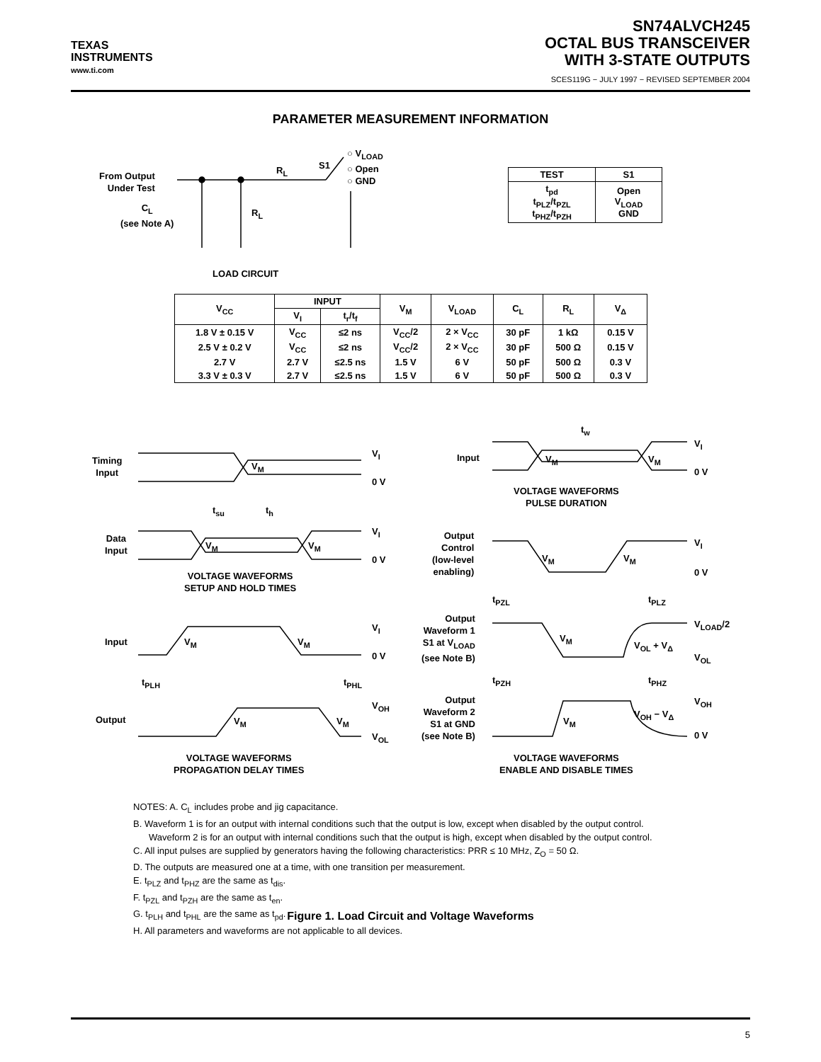TEXAS
INSTRUMENTS
www.ti.com
SN74ALVCH245
OCTAL BUS TRANSCEIVER
WITH 3-STATE OUTPUTS
SCES119G − JULY 1997 − REVISED SEPTEMBER 2004
PARAMETER MEASUREMENT INFORMATION
From Output
Under Test
C<sub>L</sub>
(see Note A)
R<sub>L</sub>
R<sub>L</sub> S1
○ V<sub>LOAD</sub>
○ Open
○ GND
LOAD CIRCUIT
| TEST | S1 |
| --- | --- |
| t<sub>pd</sub> t<sub>PLZ</sub>/t<sub>PZL</sub> t<sub>PHZ</sub>/t<sub>PZH</sub> | Open V<sub>LOAD</sub> GND |
| V<sub>CC</sub> | INPUT | | V<sub>M</sub> | V<sub>LOAD</sub> | C<sub>L</sub> | R<sub>L</sub> | V<sub>Δ</sub> |
| --- | --- | --- | --- | --- | --- | --- | --- |
| | V<sub>I</sub> | t<sub>r</sub>/t<sub>f</sub> | | | | | |
| 1.8 V ± 0.15 V | V<sub>CC</sub> | ≤2 ns | V<sub>CC</sub>/2 | 2 × V<sub>CC</sub> | 30 pF | 1 kΩ | 0.15 V |
| 2.5 V ± 0.2 V | V<sub>CC</sub> | ≤2 ns | V<sub>CC</sub>/2 | 2 × V<sub>CC</sub> | 30 pF | 500 Ω | 0.15 V |
| 2.7 V | 2.7 V | ≤2.5 ns | 1.5 V | 6 V | 50 pF | 500 Ω | 0.3 V |
| 3.3 V ± 0.3 V | 2.7 V | ≤2.5 ns | 1.5 V | 6 V | 50 pF | 500 Ω | 0.3 V |
Timing
Input
V<sub>M</sub>
V<sub>I</sub>
0 V
t<sub>su</sub> t<sub>h</sub>
Data
Input
V<sub>M</sub> V<sub>M</sub>
V<sub>I</sub>
0 V
VOLTAGE WAVEFORMS
SETUP AND HOLD TIMES
Input V<sub>M</sub> V<sub>M</sub>
V<sub>I</sub>
0 V
t<sub>PLH</sub> t<sub>PHL</sub>
Output V<sub>M</sub> V<sub>M</sub>
V<sub>OH</sub>
V<sub>OL</sub>
VOLTAGE WAVEFORMS
PROPAGATION DELAY TIMES
t<sub>w</sub>
Input V<sub>M</sub> V<sub>M</sub>
V<sub>I</sub>
0 V
VOLTAGE WAVEFORMS
PULSE DURATION
Output
Control
(low-level
enabling)
V<sub>M</sub> V<sub>M</sub>
V<sub>I</sub>
0 V
t<sub>PZL</sub> t<sub>PLZ</sub>
Output
Waveform 1
S1 at V<sub>LOAD</sub>
(see Note B)
V<sub>M</sub>
V<sub>OL</sub> + V<sub>Δ</sub>
V<sub>LOAD</sub>/2
V<sub>OL</sub>
t<sub>PZH</sub> t<sub>PHZ</sub>
Output
Waveform 2
S1 at GND
(see Note B)
V<sub>M</sub>
V<sub>OH</sub> − V<sub>Δ</sub>
V<sub>OH</sub>
0 V
VOLTAGE WAVEFORMS
ENABLE AND DISABLE TIMES
NOTES: A. C<sub>L</sub> includes probe and jig capacitance.
B. Waveform 1 is for an output with internal conditions such that the output is low, except when disabled by the output control.
Waveform 2 is for an output with internal conditions such that the output is high, except when disabled by the output control.
C. All input pulses are supplied by generators having the following characteristics: PRR ≤ 10 MHz, Z<sub>O</sub> = 50 Ω.
D. The outputs are measured one at a time, with one transition per measurement.
E. t<sub>PLZ</sub> and t<sub>PHZ</sub> are the same as t<sub>dis</sub>.
F. t<sub>PZL</sub> and t<sub>PZH</sub> are the same as t<sub>en</sub>.
G. t<sub>PLH</sub> and t<sub>PHL</sub> are the same as t<sub>pd</sub>.
H. All parameters and waveforms are not applicable to all devices.
Figure 1. Load Circuit and Voltage Waveforms
5